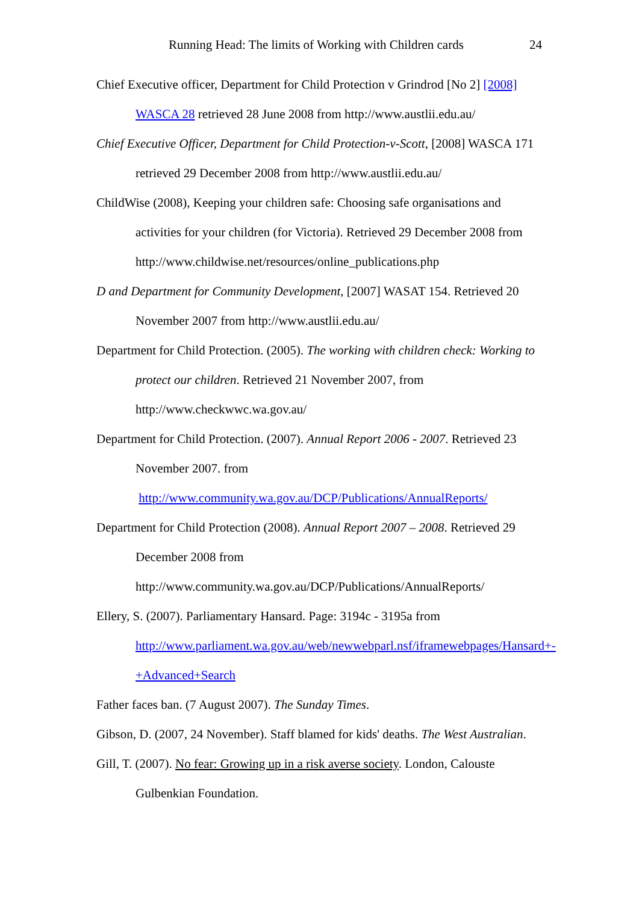Running Head: The limits of Working with Children cards 24
Chief Executive officer, Department for Child Protection v Grindrod [No 2] [2008] WASCA 28 retrieved 28 June 2008 from http://www.austlii.edu.au/
Chief Executive Officer, Department for Child Protection-v-Scott, [2008] WASCA 171 retrieved 29 December 2008 from http://www.austlii.edu.au/
ChildWise (2008), Keeping your children safe: Choosing safe organisations and activities for your children (for Victoria). Retrieved 29 December 2008 from http://www.childwise.net/resources/online_publications.php
D and Department for Community Development, [2007] WASAT 154. Retrieved 20 November 2007 from http://www.austlii.edu.au/
Department for Child Protection. (2005). The working with children check: Working to protect our children. Retrieved 21 November 2007, from http://www.checkwwc.wa.gov.au/
Department for Child Protection. (2007). Annual Report 2006 - 2007. Retrieved 23 November 2007. from
http://www.community.wa.gov.au/DCP/Publications/AnnualReports/
Department for Child Protection (2008). Annual Report 2007 – 2008. Retrieved 29 December 2008 from
http://www.community.wa.gov.au/DCP/Publications/AnnualReports/
Ellery, S. (2007). Parliamentary Hansard. Page: 3194c - 3195a from http://www.parliament.wa.gov.au/web/newwebparl.nsf/iframewebpages/Hansard+-+Advanced+Search
Father faces ban. (7 August 2007). The Sunday Times.
Gibson, D. (2007, 24 November). Staff blamed for kids' deaths. The West Australian.
Gill, T. (2007). No fear: Growing up in a risk averse society. London, Calouste Gulbenkian Foundation.